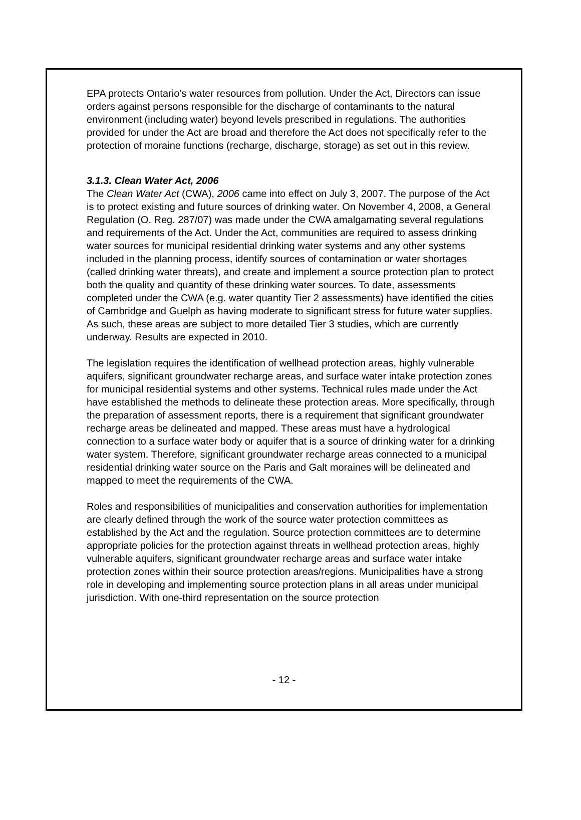EPA protects Ontario’s water resources from pollution. Under the Act, Directors can issue orders against persons responsible for the discharge of contaminants to the natural environment (including water) beyond levels prescribed in regulations. The authorities provided for under the Act are broad and therefore the Act does not specifically refer to the protection of moraine functions (recharge, discharge, storage) as set out in this review.
3.1.3. Clean Water Act, 2006
The Clean Water Act (CWA), 2006 came into effect on July 3, 2007. The purpose of the Act is to protect existing and future sources of drinking water. On November 4, 2008, a General Regulation (O. Reg. 287/07) was made under the CWA amalgamating several regulations and requirements of the Act. Under the Act, communities are required to assess drinking water sources for municipal residential drinking water systems and any other systems included in the planning process, identify sources of contamination or water shortages (called drinking water threats), and create and implement a source protection plan to protect both the quality and quantity of these drinking water sources. To date, assessments completed under the CWA (e.g. water quantity Tier 2 assessments) have identified the cities of Cambridge and Guelph as having moderate to significant stress for future water supplies. As such, these areas are subject to more detailed Tier 3 studies, which are currently underway. Results are expected in 2010.
The legislation requires the identification of wellhead protection areas, highly vulnerable aquifers, significant groundwater recharge areas, and surface water intake protection zones for municipal residential systems and other systems. Technical rules made under the Act have established the methods to delineate these protection areas. More specifically, through the preparation of assessment reports, there is a requirement that significant groundwater recharge areas be delineated and mapped. These areas must have a hydrological connection to a surface water body or aquifer that is a source of drinking water for a drinking water system. Therefore, significant groundwater recharge areas connected to a municipal residential drinking water source on the Paris and Galt moraines will be delineated and mapped to meet the requirements of the CWA.
Roles and responsibilities of municipalities and conservation authorities for implementation are clearly defined through the work of the source water protection committees as established by the Act and the regulation. Source protection committees are to determine appropriate policies for the protection against threats in wellhead protection areas, highly vulnerable aquifers, significant groundwater recharge areas and surface water intake protection zones within their source protection areas/regions. Municipalities have a strong role in developing and implementing source protection plans in all areas under municipal jurisdiction. With one-third representation on the source protection
- 12 -